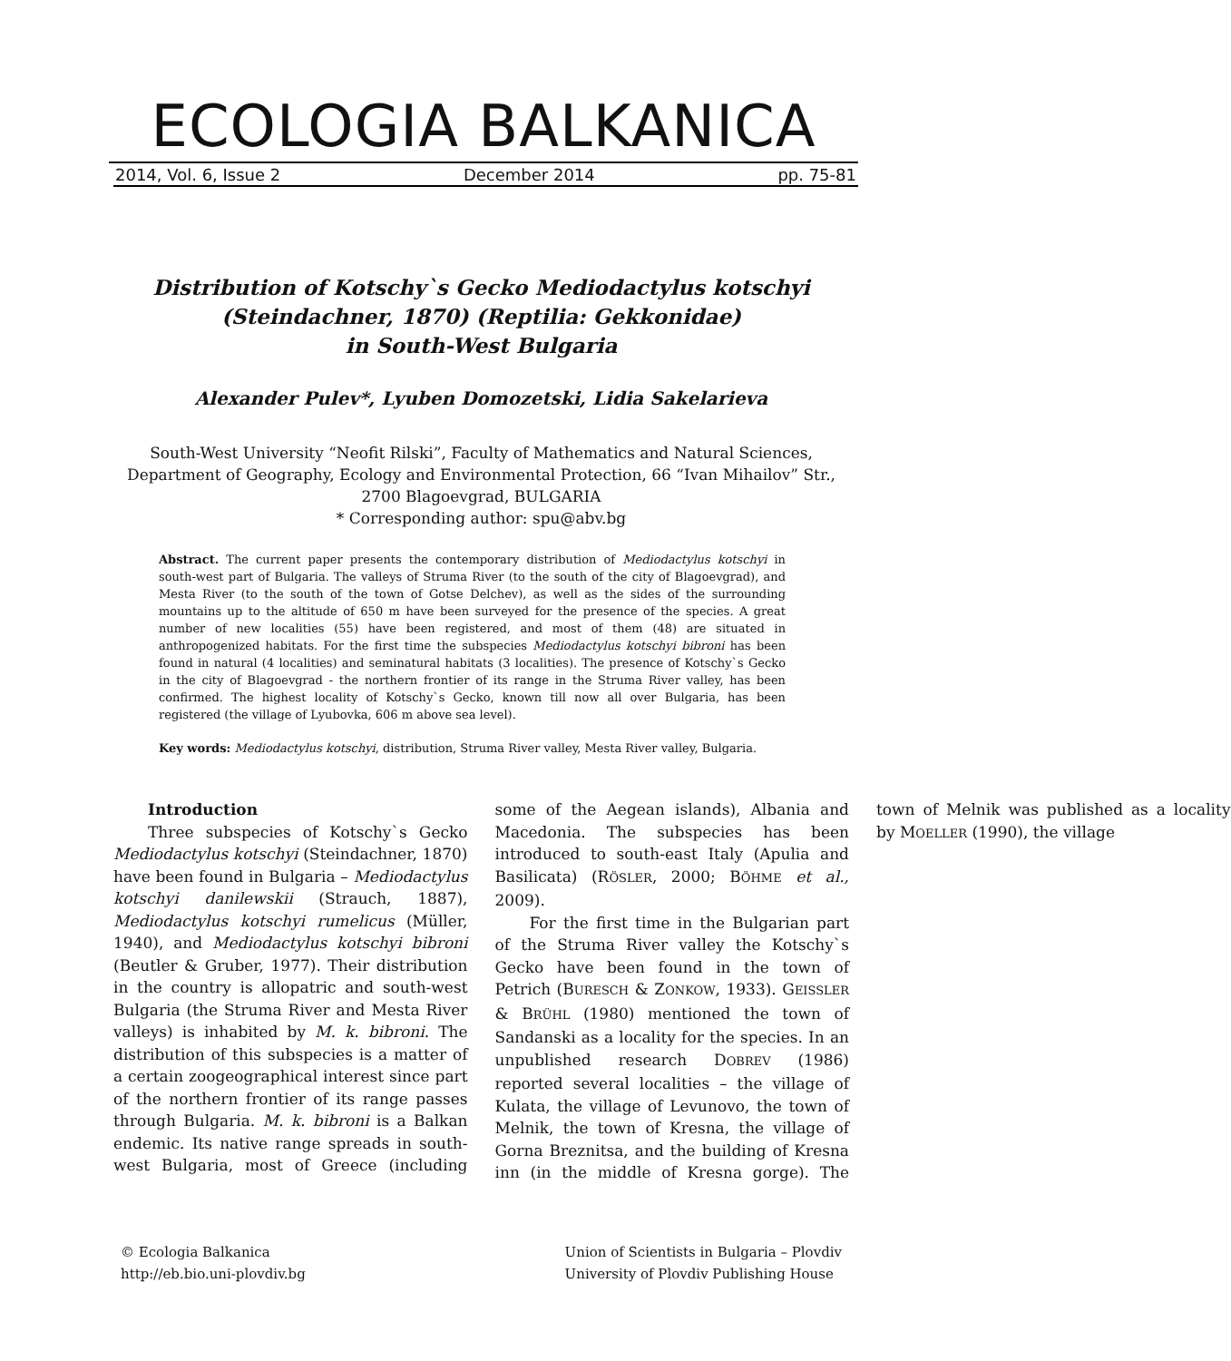ECOLOGIA BALKANICA
2014, Vol. 6, Issue 2 December 2014 pp. 75-81
Distribution of Kotschy`s Gecko Mediodactylus kotschyi
(Steindachner, 1870) (Reptilia: Gekkonidae)
in South-West Bulgaria
Alexander Pulev*, Lyuben Domozetski, Lidia Sakelarieva
South-West University “Neofit Rilski”, Faculty of Mathematics and Natural Sciences,
Department of Geography, Ecology and Environmental Protection, 66 “Ivan Mihailov” Str.,
2700 Blagoevgrad, BULGARIA
* Corresponding author: spu@abv.bg
Abstract. The current paper presents the contemporary distribution of Mediodactylus kotschyi in south-west part of Bulgaria. The valleys of Struma River (to the south of the city of Blagoevgrad), and Mesta River (to the south of the town of Gotse Delchev), as well as the sides of the surrounding mountains up to the altitude of 650 m have been surveyed for the presence of the species. A great number of new localities (55) have been registered, and most of them (48) are situated in anthropogenized habitats. For the first time the subspecies Mediodactylus kotschyi bibroni has been found in natural (4 localities) and seminatural habitats (3 localities). The presence of Kotschy`s Gecko in the city of Blagoevgrad - the northern frontier of its range in the Struma River valley, has been confirmed. The highest locality of Kotschy`s Gecko, known till now all over Bulgaria, has been registered (the village of Lyubovka, 606 m above sea level).
Key words: Mediodactylus kotschyi, distribution, Struma River valley, Mesta River valley, Bulgaria.
Introduction
Three subspecies of Kotschy`s Gecko Mediodactylus kotschyi (Steindachner, 1870) have been found in Bulgaria – Mediodactylus kotschyi danilewskii (Strauch, 1887), Mediodactylus kotschyi rumelicus (Müller, 1940), and Mediodactylus kotschyi bibroni (Beutler & Gruber, 1977). Their distribution in the country is allopatric and south-west Bulgaria (the Struma River and Mesta River valleys) is inhabited by M. k. bibroni. The distribution of this subspecies is a matter of a certain zoogeographical interest since part of the northern frontier of its range passes through Bulgaria. M. k. bibroni is a Balkan endemic. Its native range spreads in south-west Bulgaria, most of Greece (including some of the Aegean islands), Albania and Macedonia. The subspecies has been introduced to south-east Italy (Apulia and Basilicata) (RÖSLER, 2000; BÖHME et al., 2009).
For the first time in the Bulgarian part of the Struma River valley the Kotschy`s Gecko have been found in the town of Petrich (BURESCH & ZONKOW, 1933). GEISSLER & BRÜHL (1980) mentioned the town of Sandanski as a locality for the species. In an unpublished research DOBREV (1986) reported several localities – the village of Kulata, the village of Levunovo, the town of Melnik, the town of Kresna, the village of Gorna Breznitsa, and the building of Kresna inn (in the middle of Kresna gorge). The town of Melnik was published as a locality by MOELLER (1990), the village
© Ecologia Balkanica
http://eb.bio.uni-plovdiv.bg
Union of Scientists in Bulgaria – Plovdiv
University of Plovdiv Publishing House